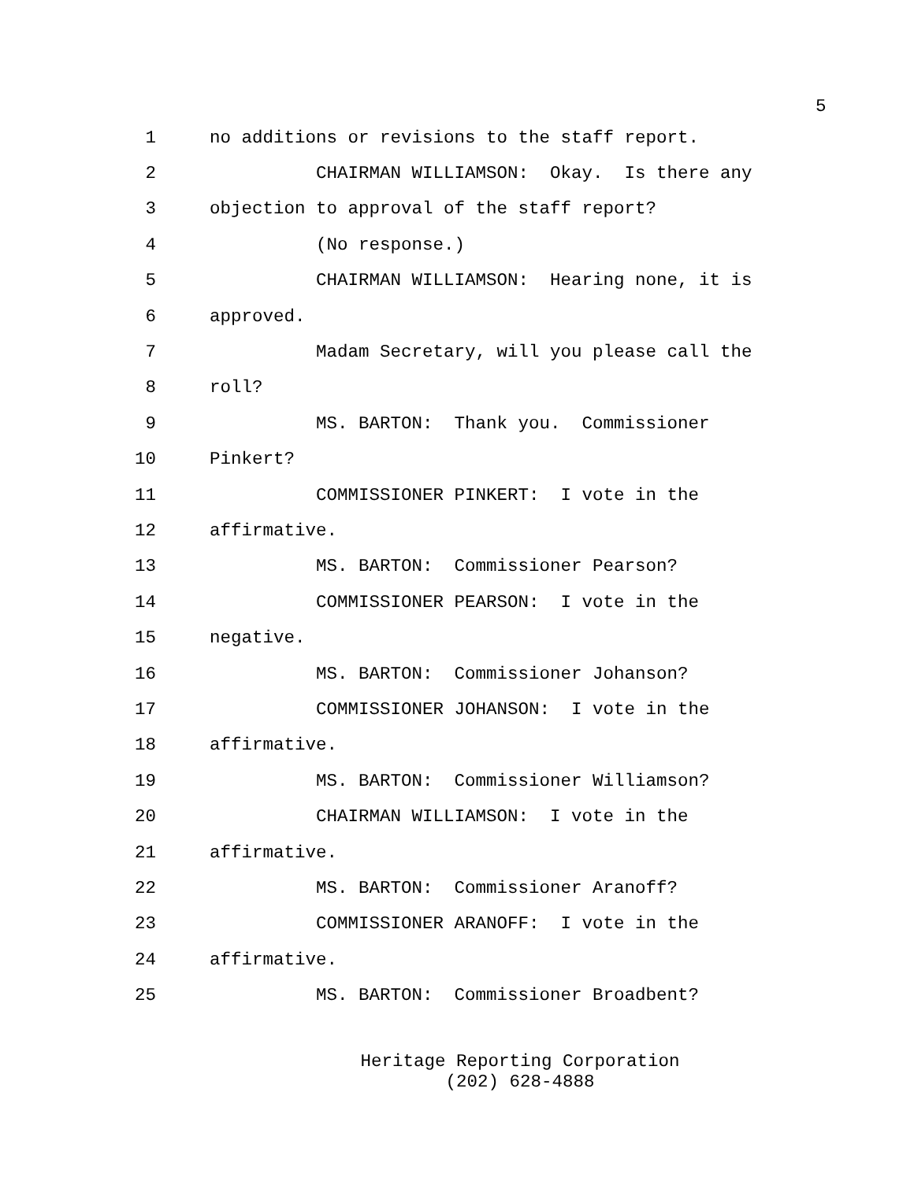5
1 no additions or revisions to the staff report.
2 CHAIRMAN WILLIAMSON: Okay. Is there any
3 objection to approval of the staff report?
4 (No response.)
5 CHAIRMAN WILLIAMSON: Hearing none, it is
6 approved.
7 Madam Secretary, will you please call the
8 roll?
9 MS. BARTON: Thank you. Commissioner
10 Pinkert?
11 COMMISSIONER PINKERT: I vote in the
12 affirmative.
13 MS. BARTON: Commissioner Pearson?
14 COMMISSIONER PEARSON: I vote in the
15 negative.
16 MS. BARTON: Commissioner Johanson?
17 COMMISSIONER JOHANSON: I vote in the
18 affirmative.
19 MS. BARTON: Commissioner Williamson?
20 CHAIRMAN WILLIAMSON: I vote in the
21 affirmative.
22 MS. BARTON: Commissioner Aranoff?
23 COMMISSIONER ARANOFF: I vote in the
24 affirmative.
25 MS. BARTON: Commissioner Broadbent?
Heritage Reporting Corporation
(202) 628-4888